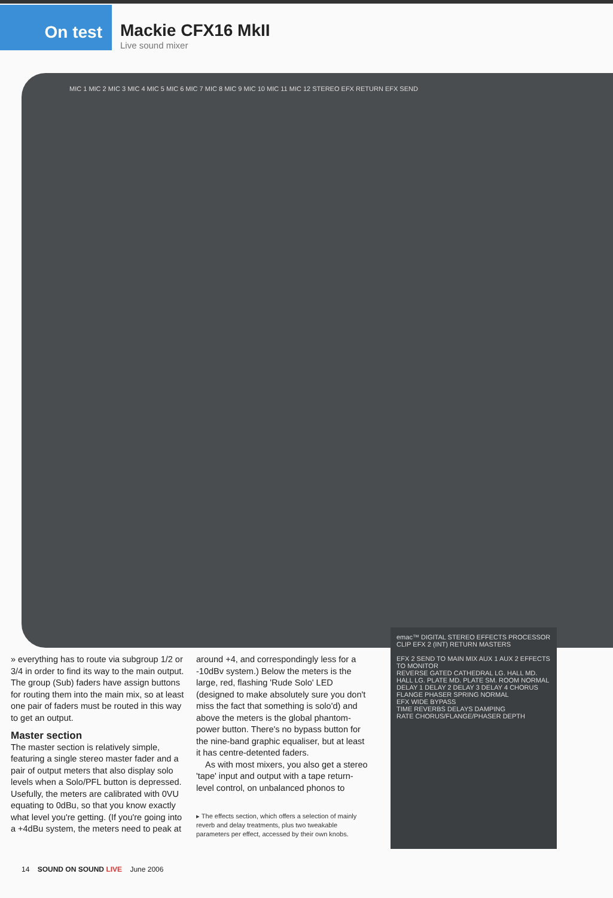On test
Mackie CFX16 MkII
Live sound mixer
MIC 1 MIC 2 MIC 3 MIC 4 MIC 5 MIC 6 MIC 7 MIC 8 MIC 9 MIC 10 MIC 11 MIC 12 STEREO EFX RETURN EFX SEND
» everything has to route via subgroup 1/2 or 3/4 in order to find its way to the main output. The group (Sub) faders have assign buttons for routing them into the main mix, so at least one pair of faders must be routed in this way to get an output.
Master section
The master section is relatively simple, featuring a single stereo master fader and a pair of output meters that also display solo levels when a Solo/PFL button is depressed. Usefully, the meters are calibrated with 0VU equating to 0dBu, so that you know exactly what level you're getting. (If you're going into a +4dBu system, the meters need to peak at
around +4, and correspondingly less for a -10dBv system.) Below the meters is the large, red, flashing 'Rude Solo' LED (designed to make absolutely sure you don't miss the fact that something is solo'd) and above the meters is the global phantom-power button. There's no bypass button for the nine-band graphic equaliser, but at least it has centre-detented faders.
As with most mixers, you also get a stereo 'tape' input and output with a tape return-level control, on unbalanced phonos to
▸ The effects section, which offers a selection of mainly reverb and delay treatments, plus two tweakable parameters per effect, accessed by their own knobs.
emac™ DIGITAL STEREO EFFECTS PROCESSOR
CLIP EFX 2 (INT) RETURN MASTERS
EFX 2 SEND TO MAIN MIX AUX 1 AUX 2 EFFECTS TO MONITOR
REVERSE GATED CATHEDRAL LG. HALL MD. HALL LG. PLATE MD. PLATE SM. ROOM NORMAL
DELAY 1 DELAY 2 DELAY 3 DELAY 4 CHORUS FLANGE PHASER SPRING NORMAL
EFX WIDE BYPASS
TIME REVERBS DELAYS DAMPING
RATE CHORUS/FLANGE/PHASER DEPTH
14 SOUND ON SOUND LIVE June 2006